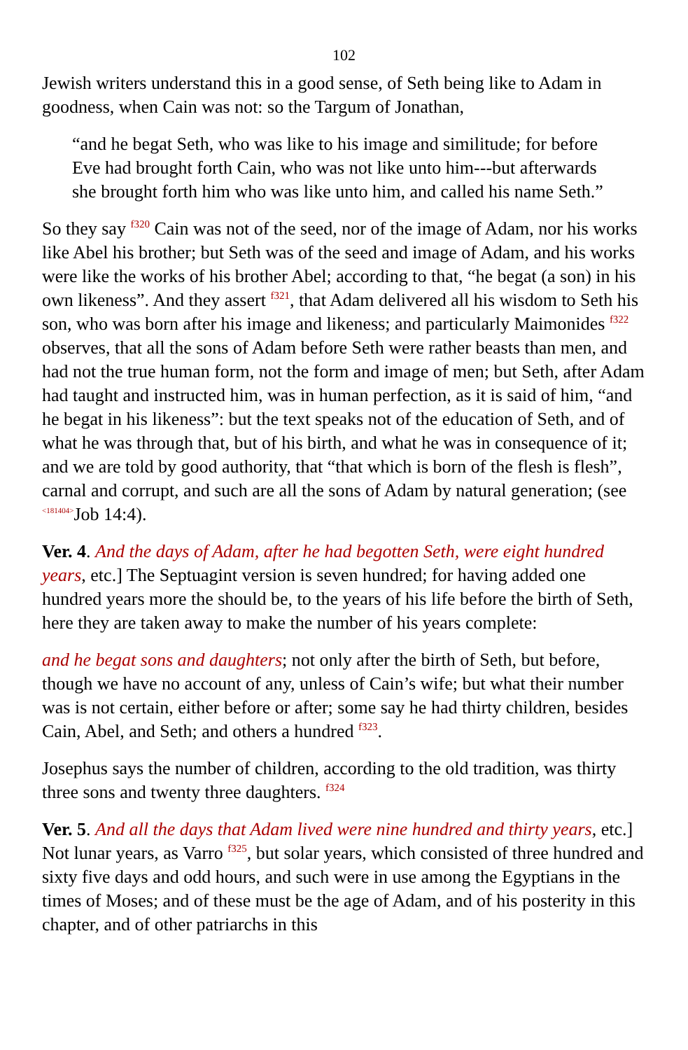102
Jewish writers understand this in a good sense, of Seth being like to Adam in goodness, when Cain was not: so the Targum of Jonathan,
“and he begat Seth, who was like to his image and similitude; for before Eve had brought forth Cain, who was not like unto him---but afterwards she brought forth him who was like unto him, and called his name Seth.”
So they say <sup>f320</sup> Cain was not of the seed, nor of the image of Adam, nor his works like Abel his brother; but Seth was of the seed and image of Adam, and his works were like the works of his brother Abel; according to that, “he begat (a son) in his own likeness”. And they assert <sup>f321</sup>, that Adam delivered all his wisdom to Seth his son, who was born after his image and likeness; and particularly Maimonides <sup>f322</sup> observes, that all the sons of Adam before Seth were rather beasts than men, and had not the true human form, not the form and image of men; but Seth, after Adam had taught and instructed him, was in human perfection, as it is said of him, “and he begat in his likeness”: but the text speaks not of the education of Seth, and of what he was through that, but of his birth, and what he was in consequence of it; and we are told by good authority, that “that which is born of the flesh is flesh”, carnal and corrupt, and such are all the sons of Adam by natural generation; (see <181404>Job 14:4).
Ver. 4. And the days of Adam, after he had begotten Seth, were eight hundred years, etc.] The Septuagint version is seven hundred; for having added one hundred years more the should be, to the years of his life before the birth of Seth, here they are taken away to make the number of his years complete:
and he begat sons and daughters; not only after the birth of Seth, but before, though we have no account of any, unless of Cain’s wife; but what their number was is not certain, either before or after; some say he had thirty children, besides Cain, Abel, and Seth; and others a hundred <sup>f323</sup>.
Josephus says the number of children, according to the old tradition, was thirty three sons and twenty three daughters. <sup>f324</sup>
Ver. 5. And all the days that Adam lived were nine hundred and thirty years, etc.] Not lunar years, as Varro <sup>f325</sup>, but solar years, which consisted of three hundred and sixty five days and odd hours, and such were in use among the Egyptians in the times of Moses; and of these must be the age of Adam, and of his posterity in this chapter, and of other patriarchs in this